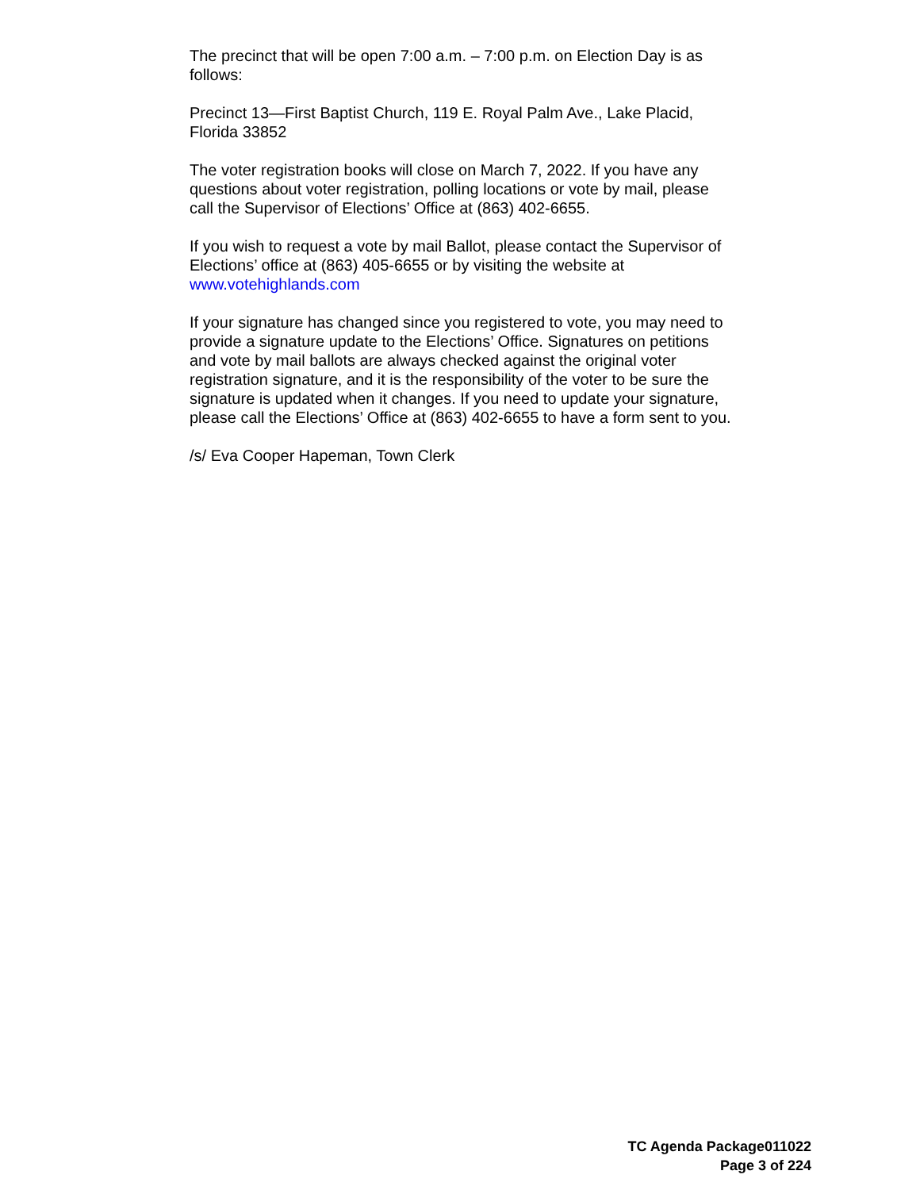The precinct that will be open 7:00 a.m. – 7:00 p.m. on Election Day is as follows:
Precinct 13—First Baptist Church, 119 E. Royal Palm Ave., Lake Placid, Florida 33852
The voter registration books will close on March 7, 2022. If you have any questions about voter registration, polling locations or vote by mail, please call the Supervisor of Elections’ Office at (863) 402-6655.
If you wish to request a vote by mail Ballot, please contact the Supervisor of Elections’ office at (863) 405-6655 or by visiting the website at www.votehighlands.com
If your signature has changed since you registered to vote, you may need to provide a signature update to the Elections’ Office. Signatures on petitions and vote by mail ballots are always checked against the original voter registration signature, and it is the responsibility of the voter to be sure the signature is updated when it changes. If you need to update your signature, please call the Elections’ Office at (863) 402-6655 to have a form sent to you.
/s/ Eva Cooper Hapeman, Town Clerk
TC Agenda Package011022
Page 3 of 224